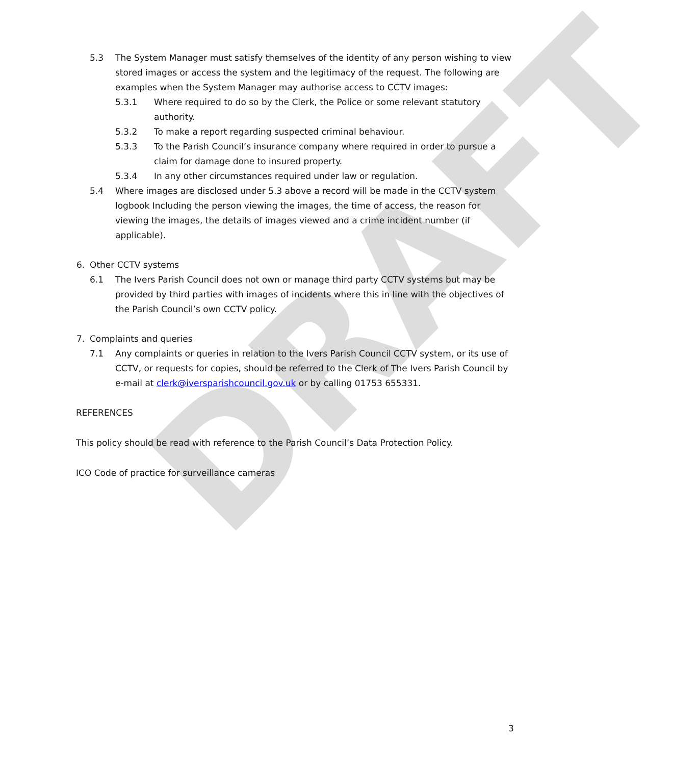DRAFT
5.3 The System Manager must satisfy themselves of the identity of any person wishing to view stored images or access the system and the legitimacy of the request. The following are examples when the System Manager may authorise access to CCTV images:
5.3.1 Where required to do so by the Clerk, the Police or some relevant statutory authority.
5.3.2 To make a report regarding suspected criminal behaviour.
5.3.3 To the Parish Council’s insurance company where required in order to pursue a claim for damage done to insured property.
5.3.4 In any other circumstances required under law or regulation.
5.4 Where images are disclosed under 5.3 above a record will be made in the CCTV system logbook Including the person viewing the images, the time of access, the reason for viewing the images, the details of images viewed and a crime incident number (if applicable).
6. Other CCTV systems
6.1 The Ivers Parish Council does not own or manage third party CCTV systems but may be provided by third parties with images of incidents where this in line with the objectives of the Parish Council’s own CCTV policy.
7. Complaints and queries
7.1 Any complaints or queries in relation to the Ivers Parish Council CCTV system, or its use of CCTV, or requests for copies, should be referred to the Clerk of The Ivers Parish Council by e-mail at clerk@iversparishcouncil.gov.uk or by calling 01753 655331.
REFERENCES
This policy should be read with reference to the Parish Council’s Data Protection Policy.
ICO Code of practice for surveillance cameras
3